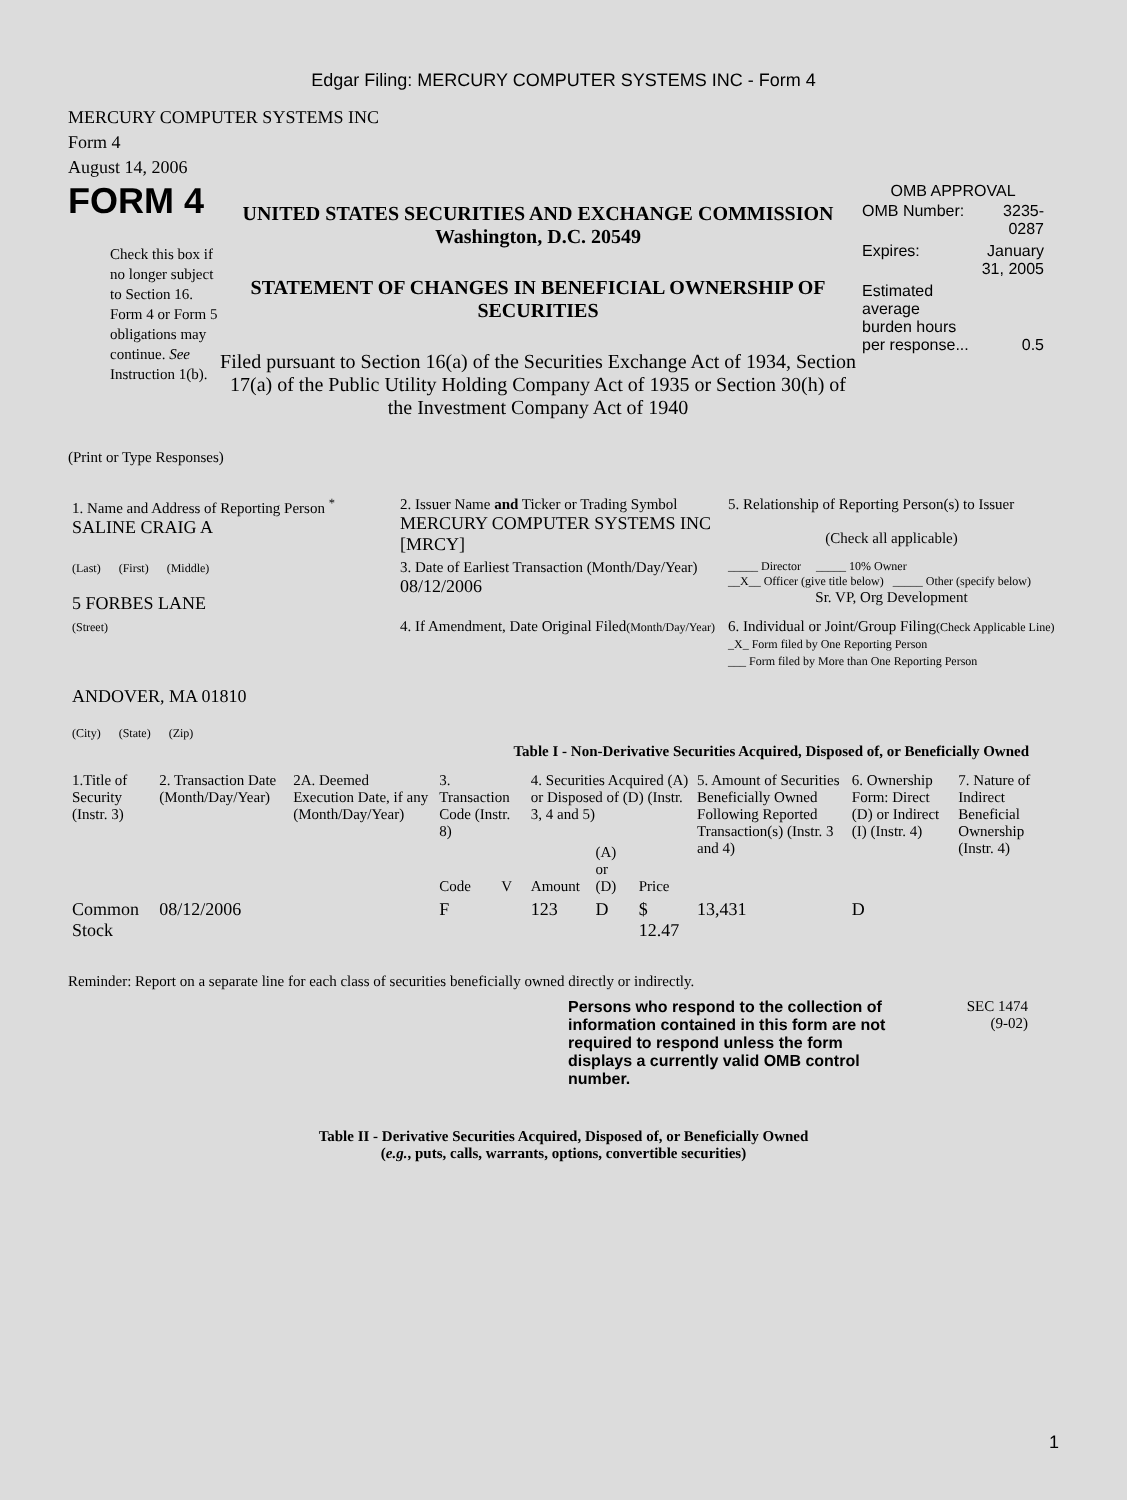Edgar Filing: MERCURY COMPUTER SYSTEMS INC - Form 4
MERCURY COMPUTER SYSTEMS INC
Form 4
August 14, 2006
FORM 4
Check this box if no longer subject to Section 16. Form 4 or Form 5 obligations may continue. See Instruction 1(b).
UNITED STATES SECURITIES AND EXCHANGE COMMISSION
Washington, D.C. 20549
STATEMENT OF CHANGES IN BENEFICIAL OWNERSHIP OF SECURITIES
Filed pursuant to Section 16(a) of the Securities Exchange Act of 1934, Section 17(a) of the Public Utility Holding Company Act of 1935 or Section 30(h) of the Investment Company Act of 1940
OMB APPROVAL
| OMB Number: | 3235-0287 |
| Expires: | January 31, 2005 |
| Estimated average burden hours per response... | 0.5 |
(Print or Type Responses)
| 1. Name and Address of Reporting Person <sup>*</sup> SALINE CRAIG A | 2. Issuer Name and Ticker or Trading Symbol MERCURY COMPUTER SYSTEMS INC [MRCY] | 5. Relationship of Reporting Person(s) to Issuer (Check all applicable) |
| (Last) (First) (Middle) 5 FORBES LANE | 3. Date of Earliest Transaction (Month/Day/Year) 08/12/2006 | _____ Director _____ 10% Owner __X__ Officer (give title below) _____ Other (specify below) Sr. VP, Org Development |
| (Street) ANDOVER, MA 01810 (City) (State) (Zip) | 4. If Amendment, Date Original Filed (Month/Day/Year) | 6. Individual or Joint/Group Filing (Check Applicable Line) _X_ Form filed by One Reporting Person ___ Form filed by More than One Reporting Person |
Table I - Non-Derivative Securities Acquired, Disposed of, or Beneficially Owned
| 1.Title of Security (Instr. 3) | 2. Transaction Date (Month/Day/Year) | 2A. Deemed Execution Date, if any (Month/Day/Year) | 3. Transaction Code (Instr. 8) | | 4. Securities Acquired (A) or Disposed of (D) (Instr. 3, 4 and 5) | | | 5. Amount of Securities Beneficially Owned Following Reported Transaction(s) (Instr. 3 and 4) | 6. Ownership Form: Direct (D) or Indirect (I) (Instr. 4) | 7. Nature of Indirect Beneficial Ownership (Instr. 4) |
| --- | --- | --- | --- | --- | --- | --- | --- | --- | --- | --- |
| | | | Code | V | Amount | (A) or (D) | Price | | | |
| Common Stock | 08/12/2006 | | F | | 123 | D | $ 12.47 | 13,431 | D | |
Reminder: Report on a separate line for each class of securities beneficially owned directly or indirectly.
Persons who respond to the collection of information contained in this form are not required to respond unless the form displays a currently valid OMB control number.
SEC 1474
(9-02)
Table II - Derivative Securities Acquired, Disposed of, or Beneficially Owned
(e.g., puts, calls, warrants, options, convertible securities)
1